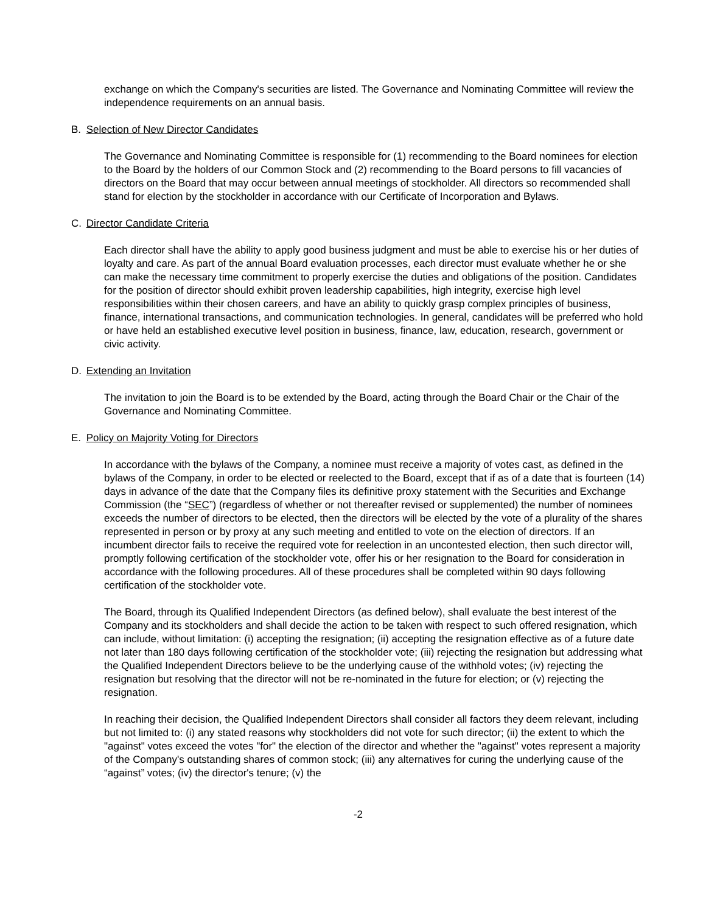exchange on which the Company's securities are listed. The Governance and Nominating Committee will review the independence requirements on an annual basis.
B. Selection of New Director Candidates
The Governance and Nominating Committee is responsible for (1) recommending to the Board nominees for election to the Board by the holders of our Common Stock and (2) recommending to the Board persons to fill vacancies of directors on the Board that may occur between annual meetings of stockholder. All directors so recommended shall stand for election by the stockholder in accordance with our Certificate of Incorporation and Bylaws.
C. Director Candidate Criteria
Each director shall have the ability to apply good business judgment and must be able to exercise his or her duties of loyalty and care. As part of the annual Board evaluation processes, each director must evaluate whether he or she can make the necessary time commitment to properly exercise the duties and obligations of the position. Candidates for the position of director should exhibit proven leadership capabilities, high integrity, exercise high level responsibilities within their chosen careers, and have an ability to quickly grasp complex principles of business, finance, international transactions, and communication technologies. In general, candidates will be preferred who hold or have held an established executive level position in business, finance, law, education, research, government or civic activity.
D. Extending an Invitation
The invitation to join the Board is to be extended by the Board, acting through the Board Chair or the Chair of the Governance and Nominating Committee.
E. Policy on Majority Voting for Directors
In accordance with the bylaws of the Company, a nominee must receive a majority of votes cast, as defined in the bylaws of the Company, in order to be elected or reelected to the Board, except that if as of a date that is fourteen (14) days in advance of the date that the Company files its definitive proxy statement with the Securities and Exchange Commission (the “SEC”) (regardless of whether or not thereafter revised or supplemented) the number of nominees exceeds the number of directors to be elected, then the directors will be elected by the vote of a plurality of the shares represented in person or by proxy at any such meeting and entitled to vote on the election of directors. If an incumbent director fails to receive the required vote for reelection in an uncontested election, then such director will, promptly following certification of the stockholder vote, offer his or her resignation to the Board for consideration in accordance with the following procedures. All of these procedures shall be completed within 90 days following certification of the stockholder vote.
The Board, through its Qualified Independent Directors (as defined below), shall evaluate the best interest of the Company and its stockholders and shall decide the action to be taken with respect to such offered resignation, which can include, without limitation: (i) accepting the resignation; (ii) accepting the resignation effective as of a future date not later than 180 days following certification of the stockholder vote; (iii) rejecting the resignation but addressing what the Qualified Independent Directors believe to be the underlying cause of the withhold votes; (iv) rejecting the resignation but resolving that the director will not be re-nominated in the future for election; or (v) rejecting the resignation.
In reaching their decision, the Qualified Independent Directors shall consider all factors they deem relevant, including but not limited to: (i) any stated reasons why stockholders did not vote for such director; (ii) the extent to which the "against" votes exceed the votes "for" the election of the director and whether the "against" votes represent a majority of the Company's outstanding shares of common stock; (iii) any alternatives for curing the underlying cause of the “against” votes; (iv) the director's tenure; (v) the
-2